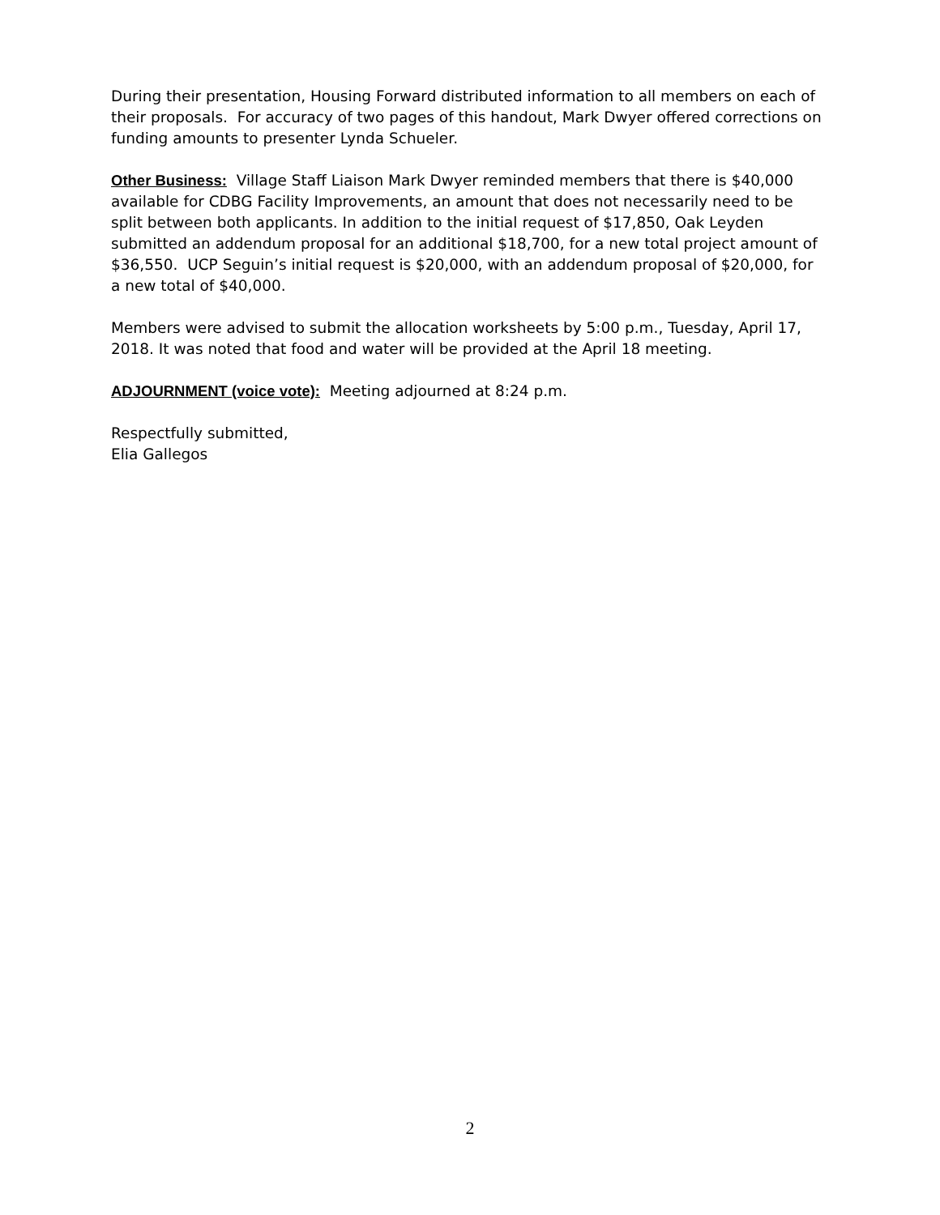During their presentation, Housing Forward distributed information to all members on each of their proposals. For accuracy of two pages of this handout, Mark Dwyer offered corrections on funding amounts to presenter Lynda Schueler.
Other Business: Village Staff Liaison Mark Dwyer reminded members that there is $40,000 available for CDBG Facility Improvements, an amount that does not necessarily need to be split between both applicants. In addition to the initial request of $17,850, Oak Leyden submitted an addendum proposal for an additional $18,700, for a new total project amount of $36,550. UCP Seguin’s initial request is $20,000, with an addendum proposal of $20,000, for a new total of $40,000.
Members were advised to submit the allocation worksheets by 5:00 p.m., Tuesday, April 17, 2018. It was noted that food and water will be provided at the April 18 meeting.
ADJOURNMENT (voice vote): Meeting adjourned at 8:24 p.m.
Respectfully submitted,
Elia Gallegos
2